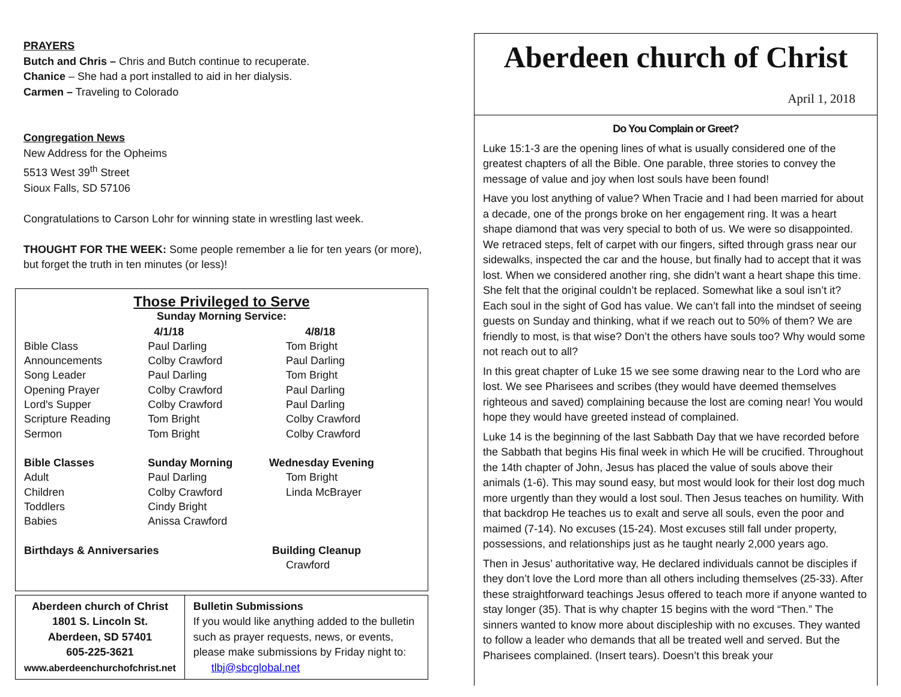PRAYERS
Butch and Chris – Chris and Butch continue to recuperate.
Chanice – She had a port installed to aid in her dialysis.
Carmen – Traveling to Colorado
Congregation News
New Address for the Opheims
5513 West 39<sup>th</sup> Street
Sioux Falls, SD 57106
Congratulations to Carson Lohr for winning state in wrestling last week.
THOUGHT FOR THE WEEK: Some people remember a lie for ten years (or more), but forget the truth in ten minutes (or less)!
Those Privileged to Serve
Sunday Morning Service:
| | 4/1/18 | 4/8/18 |
| Bible Class | Paul Darling | Tom Bright |
| Announcements | Colby Crawford | Paul Darling |
| Song Leader | Paul Darling | Tom Bright |
| Opening Prayer | Colby Crawford | Paul Darling |
| Lord's Supper | Colby Crawford | Paul Darling |
| Scripture Reading | Tom Bright | Colby Crawford |
| Sermon | Tom Bright | Colby Crawford |
| Bible Classes | Sunday Morning | Wednesday Evening |
| Adult | Paul Darling | Tom Bright |
| Children | Colby Crawford | Linda McBrayer |
| Toddlers | Cindy Bright | |
| Babies | Anissa Crawford | |
| Birthdays & Anniversaries | | Building Cleanup |
| | | Crawford |
Aberdeen church of Christ
1801 S. Lincoln St.
Aberdeen, SD 57401
605-225-3621
www.aberdeenchurchofchrist.net
Bulletin Submissions
If you would like anything added to the bulletin such as prayer requests, news, or events, please make submissions by Friday night to: tlbj@sbcglobal.net
Aberdeen church of Christ
April 1, 2018
Do You Complain or Greet?
Luke 15:1-3 are the opening lines of what is usually considered one of the greatest chapters of all the Bible. One parable, three stories to convey the message of value and joy when lost souls have been found!
Have you lost anything of value? When Tracie and I had been married for about a decade, one of the prongs broke on her engagement ring. It was a heart shape diamond that was very special to both of us. We were so disappointed. We retraced steps, felt of carpet with our fingers, sifted through grass near our sidewalks, inspected the car and the house, but finally had to accept that it was lost. When we considered another ring, she didn’t want a heart shape this time. She felt that the original couldn’t be replaced. Somewhat like a soul isn’t it? Each soul in the sight of God has value. We can’t fall into the mindset of seeing guests on Sunday and thinking, what if we reach out to 50% of them? We are friendly to most, is that wise? Don’t the others have souls too? Why would some not reach out to all?
In this great chapter of Luke 15 we see some drawing near to the Lord who are lost. We see Pharisees and scribes (they would have deemed themselves righteous and saved) complaining because the lost are coming near! You would hope they would have greeted instead of complained.
Luke 14 is the beginning of the last Sabbath Day that we have recorded before the Sabbath that begins His final week in which He will be crucified. Throughout the 14th chapter of John, Jesus has placed the value of souls above their animals (1-6). This may sound easy, but most would look for their lost dog much more urgently than they would a lost soul. Then Jesus teaches on humility. With that backdrop He teaches us to exalt and serve all souls, even the poor and maimed (7-14). No excuses (15-24). Most excuses still fall under property, possessions, and relationships just as he taught nearly 2,000 years ago.
Then in Jesus’ authoritative way, He declared individuals cannot be disciples if they don’t love the Lord more than all others including themselves (25-33). After these straightforward teachings Jesus offered to teach more if anyone wanted to stay longer (35). That is why chapter 15 begins with the word “Then.” The sinners wanted to know more about discipleship with no excuses. They wanted to follow a leader who demands that all be treated well and served. But the Pharisees complained. (Insert tears). Doesn’t this break your